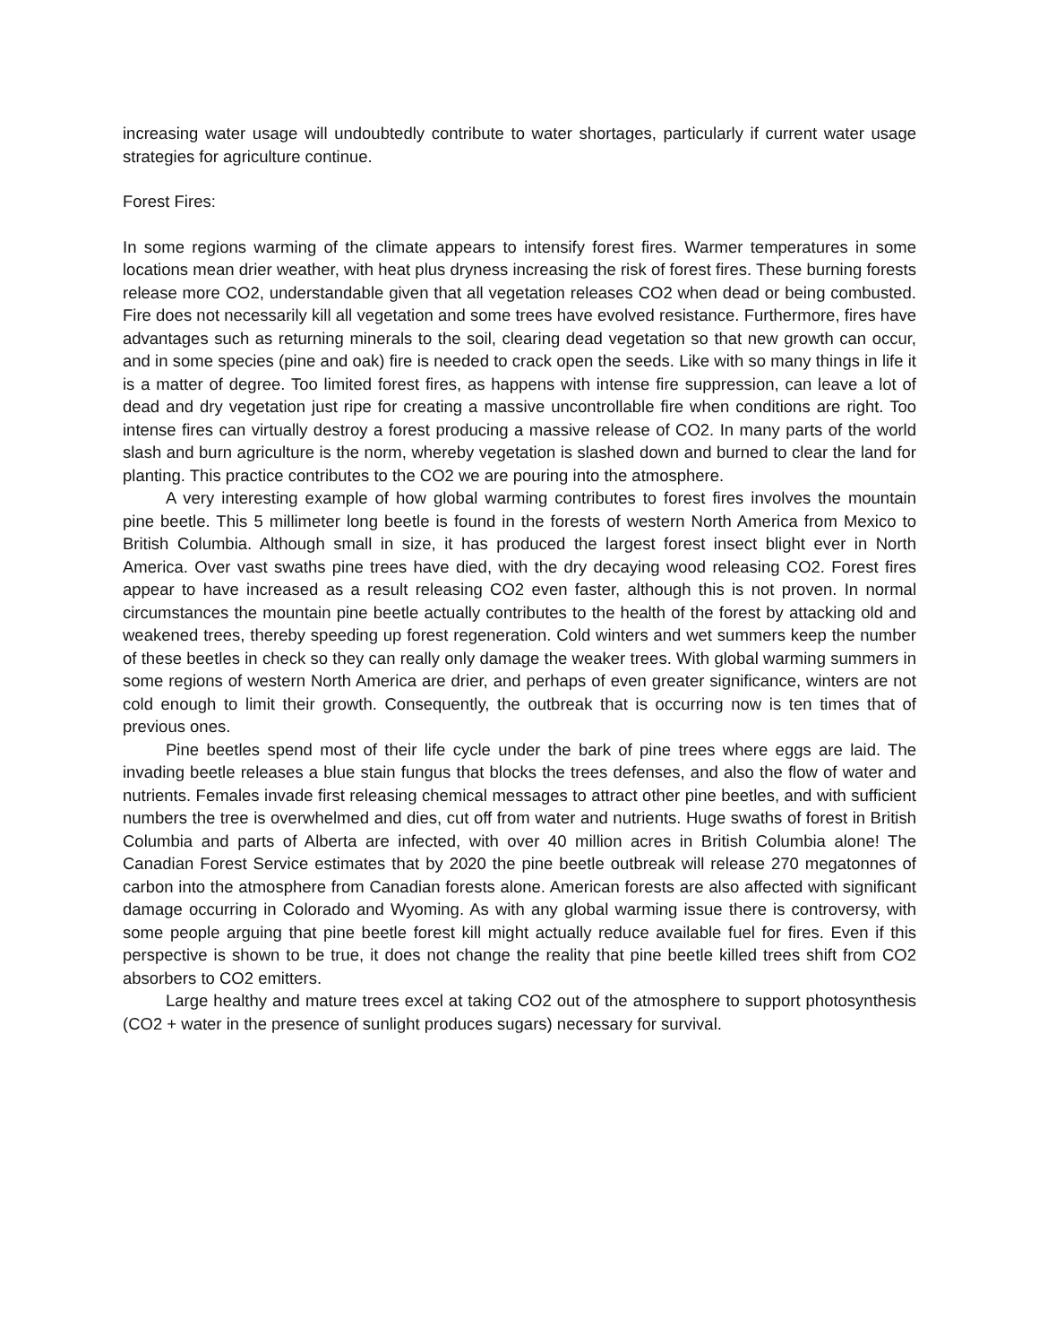increasing water usage will undoubtedly contribute to water shortages, particularly if current water usage strategies for agriculture continue.
Forest Fires:
In some regions warming of the climate appears to intensify forest fires. Warmer temperatures in some locations mean drier weather, with heat plus dryness increasing the risk of forest fires. These burning forests release more CO2, understandable given that all vegetation releases CO2 when dead or being combusted. Fire does not necessarily kill all vegetation and some trees have evolved resistance. Furthermore, fires have advantages such as returning minerals to the soil, clearing dead vegetation so that new growth can occur, and in some species (pine and oak) fire is needed to crack open the seeds. Like with so many things in life it is a matter of degree. Too limited forest fires, as happens with intense fire suppression, can leave a lot of dead and dry vegetation just ripe for creating a massive uncontrollable fire when conditions are right. Too intense fires can virtually destroy a forest producing a massive release of CO2. In many parts of the world slash and burn agriculture is the norm, whereby vegetation is slashed down and burned to clear the land for planting. This practice contributes to the CO2 we are pouring into the atmosphere.
A very interesting example of how global warming contributes to forest fires involves the mountain pine beetle. This 5 millimeter long beetle is found in the forests of western North America from Mexico to British Columbia. Although small in size, it has produced the largest forest insect blight ever in North America. Over vast swaths pine trees have died, with the dry decaying wood releasing CO2. Forest fires appear to have increased as a result releasing CO2 even faster, although this is not proven. In normal circumstances the mountain pine beetle actually contributes to the health of the forest by attacking old and weakened trees, thereby speeding up forest regeneration. Cold winters and wet summers keep the number of these beetles in check so they can really only damage the weaker trees. With global warming summers in some regions of western North America are drier, and perhaps of even greater significance, winters are not cold enough to limit their growth. Consequently, the outbreak that is occurring now is ten times that of previous ones.
Pine beetles spend most of their life cycle under the bark of pine trees where eggs are laid. The invading beetle releases a blue stain fungus that blocks the trees defenses, and also the flow of water and nutrients. Females invade first releasing chemical messages to attract other pine beetles, and with sufficient numbers the tree is overwhelmed and dies, cut off from water and nutrients. Huge swaths of forest in British Columbia and parts of Alberta are infected, with over 40 million acres in British Columbia alone! The Canadian Forest Service estimates that by 2020 the pine beetle outbreak will release 270 megatonnes of carbon into the atmosphere from Canadian forests alone. American forests are also affected with significant damage occurring in Colorado and Wyoming. As with any global warming issue there is controversy, with some people arguing that pine beetle forest kill might actually reduce available fuel for fires. Even if this perspective is shown to be true, it does not change the reality that pine beetle killed trees shift from CO2 absorbers to CO2 emitters.
Large healthy and mature trees excel at taking CO2 out of the atmosphere to support photosynthesis (CO2 + water in the presence of sunlight produces sugars) necessary for survival.